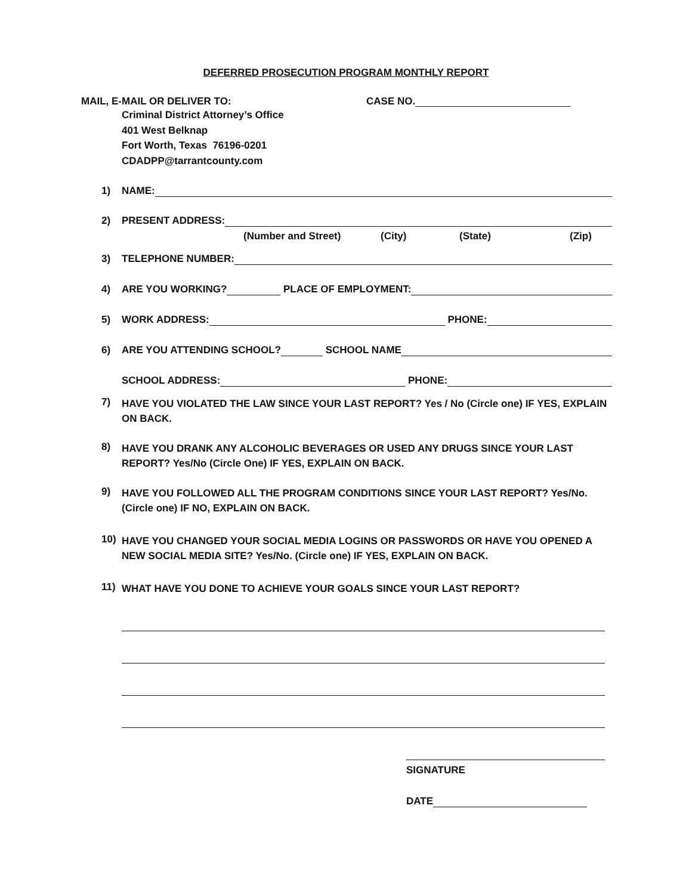DEFERRED PROSECUTION PROGRAM MONTHLY REPORT
MAIL, E-MAIL OR DELIVER TO: CASE NO.
Criminal District Attorney’s Office
401 West Belknap
Fort Worth, Texas 76196-0201
CDADPP@tarrantcounty.com
1)
NAME:
2)
PRESENT ADDRESS:
(Number and Street) (City) (State) (Zip)
3)
TELEPHONE NUMBER:
4)
ARE YOU WORKING?
PLACE OF EMPLOYMENT:
5)
WORK ADDRESS:
PHONE:
6)
ARE YOU ATTENDING SCHOOL?
SCHOOL NAME
SCHOOL ADDRESS:
PHONE:
7)
HAVE YOU VIOLATED THE LAW SINCE YOUR LAST REPORT? Yes / No (Circle one) IF YES, EXPLAIN ON BACK.
8)
HAVE YOU DRANK ANY ALCOHOLIC BEVERAGES OR USED ANY DRUGS SINCE YOUR LAST REPORT? Yes/No (Circle One) IF YES, EXPLAIN ON BACK.
9)
HAVE YOU FOLLOWED ALL THE PROGRAM CONDITIONS SINCE YOUR LAST REPORT? Yes/No. (Circle one) IF NO, EXPLAIN ON BACK.
10)
HAVE YOU CHANGED YOUR SOCIAL MEDIA LOGINS OR PASSWORDS OR HAVE YOU OPENED A NEW SOCIAL MEDIA SITE? Yes/No. (Circle one) IF YES, EXPLAIN ON BACK.
11)
WHAT HAVE YOU DONE TO ACHIEVE YOUR GOALS SINCE YOUR LAST REPORT?
SIGNATURE
DATE